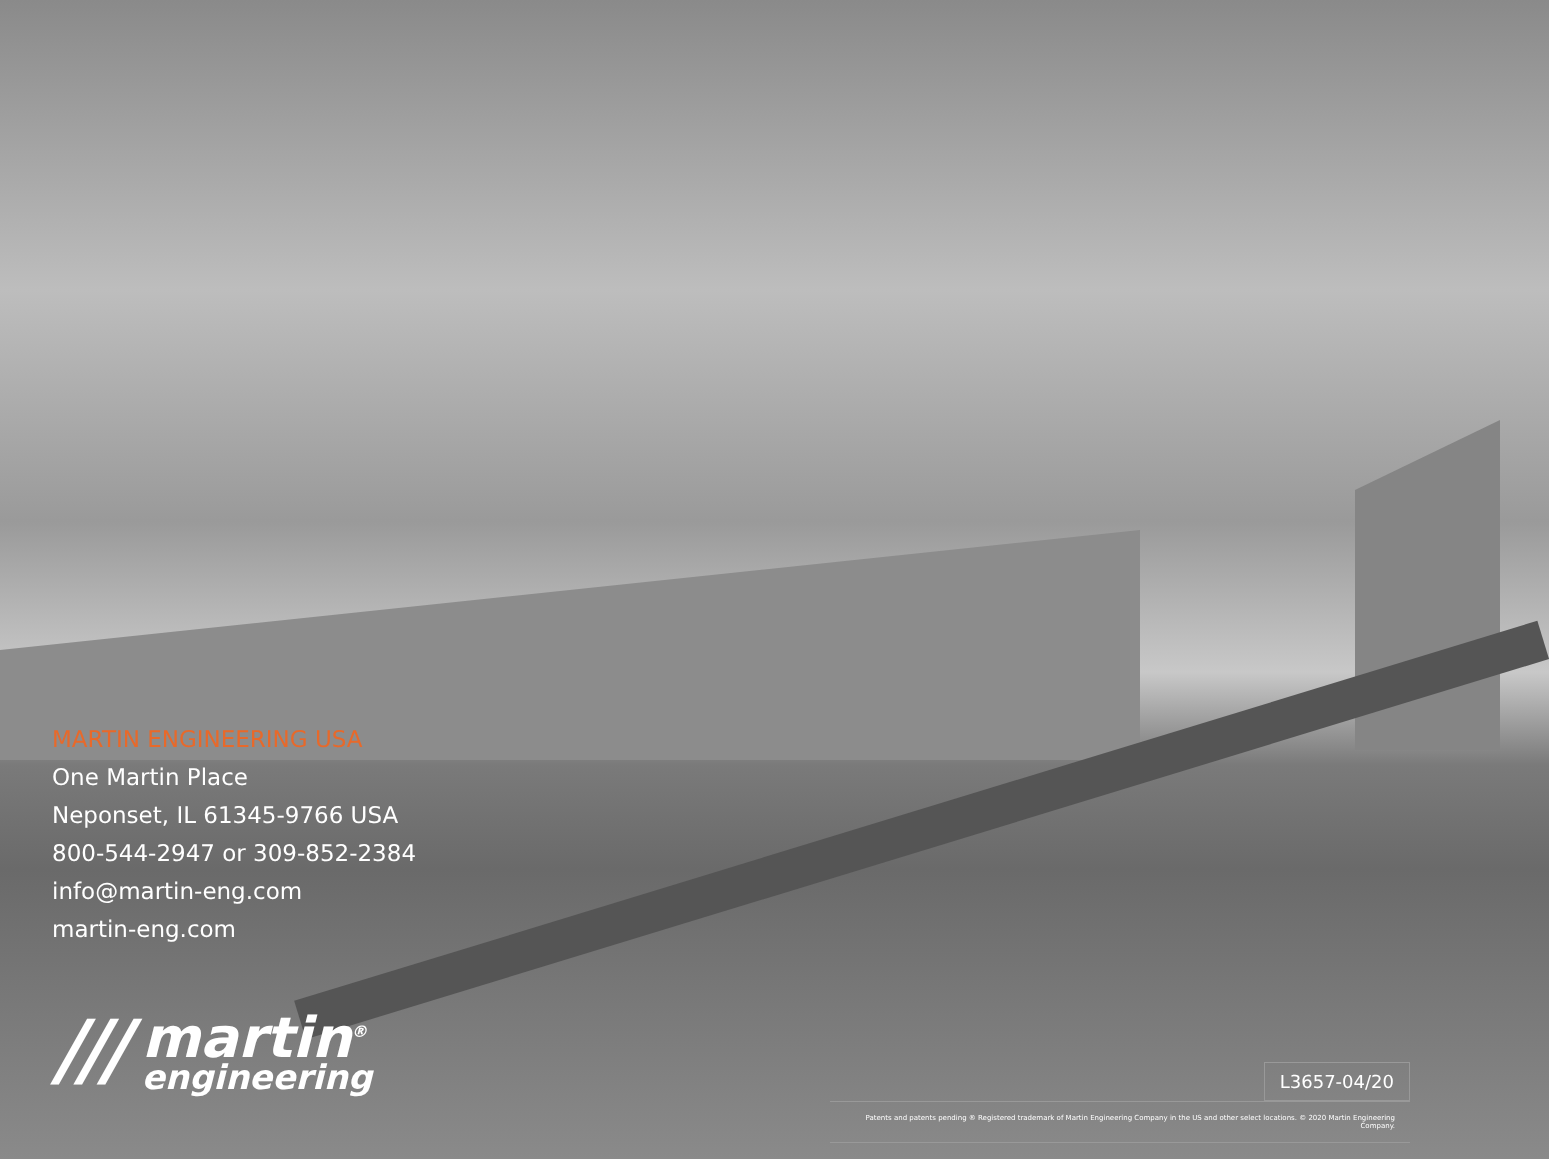MARTIN ENGINEERING USA
One Martin Place
Neponset, IL 61345-9766 USA
800-544-2947 or 309-852-2384
info@martin-eng.com
martin-eng.com
///
martin<sup>®</sup>
engineering
L3657-04/20
Patents and patents pending ® Registered trademark of Martin Engineering Company in the US and other select locations. © 2020 Martin Engineering Company.